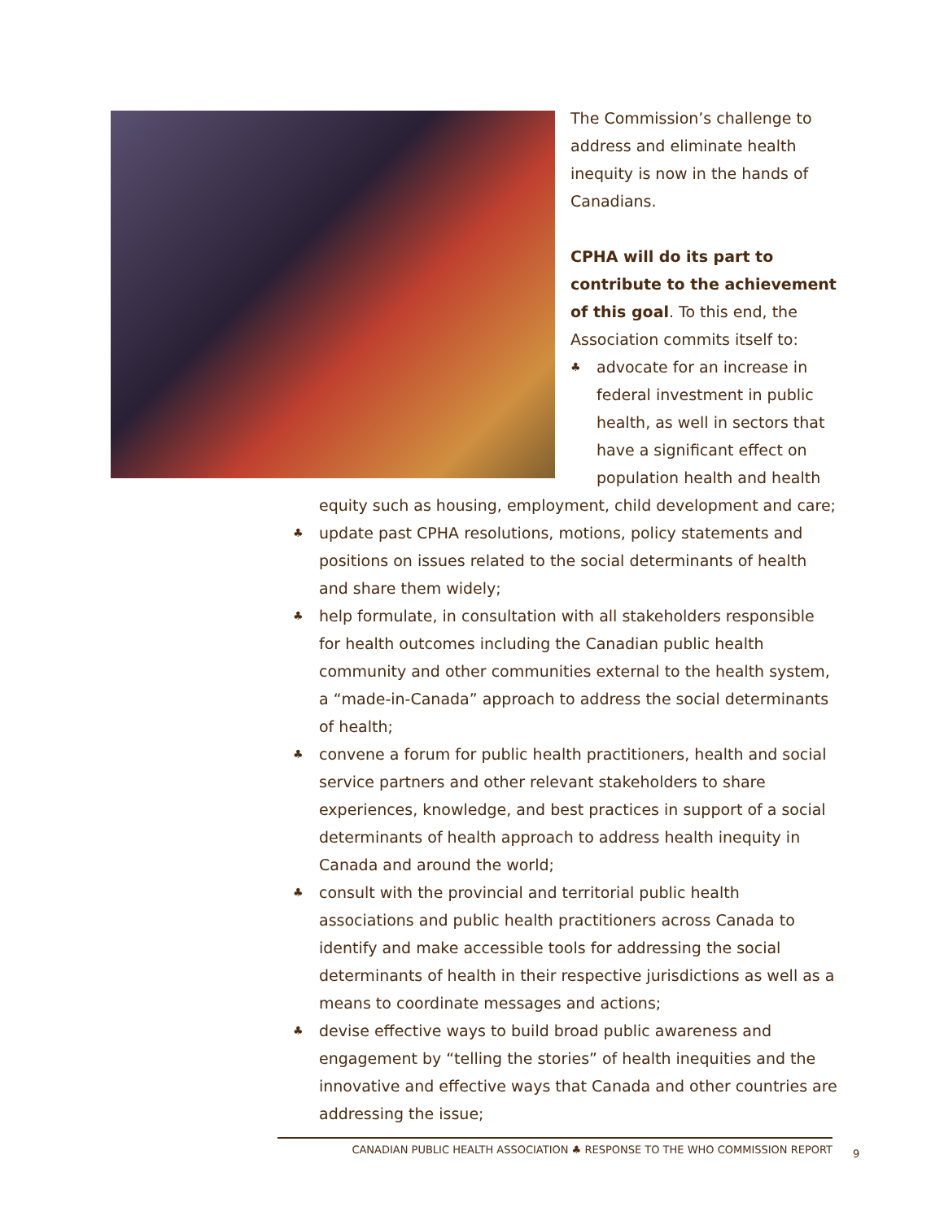The Commission’s challenge to address and eliminate health inequity is now in the hands of Canadians.
CPHA will do its part to contribute to the achievement of this goal. To this end, the Association commits itself to:
♣ advocate for an increase in federal investment in public health, as well in sectors that have a significant effect on population health and health
equity such as housing, employment, child development and care;
♣ update past CPHA resolutions, motions, policy statements and positions on issues related to the social determinants of health and share them widely;
♣ help formulate, in consultation with all stakeholders responsible for health outcomes including the Canadian public health community and other communities external to the health system, a “made-in-Canada” approach to address the social determinants of health;
♣ convene a forum for public health practitioners, health and social service partners and other relevant stakeholders to share experiences, knowledge, and best practices in support of a social determinants of health approach to address health inequity in Canada and around the world;
♣ consult with the provincial and territorial public health associations and public health practitioners across Canada to identify and make accessible tools for addressing the social determinants of health in their respective jurisdictions as well as a means to coordinate messages and actions;
♣ devise effective ways to build broad public awareness and engagement by “telling the stories” of health inequities and the innovative and effective ways that Canada and other countries are addressing the issue;
CANADIAN PUBLIC HEALTH ASSOCIATION ♣ RESPONSE TO THE WHO COMMISSION REPORT 9